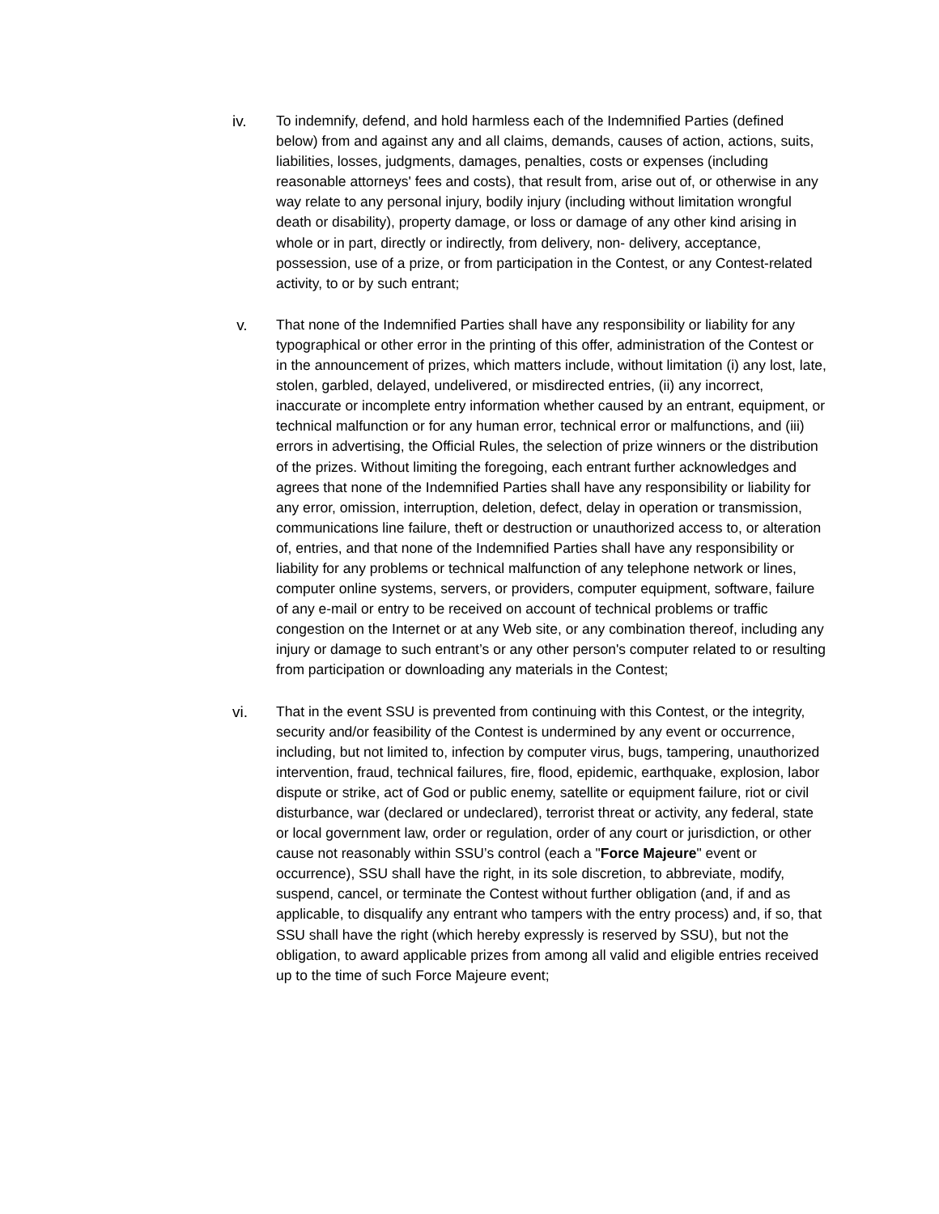iv. To indemnify, defend, and hold harmless each of the Indemnified Parties (defined below) from and against any and all claims, demands, causes of action, actions, suits, liabilities, losses, judgments, damages, penalties, costs or expenses (including reasonable attorneys' fees and costs), that result from, arise out of, or otherwise in any way relate to any personal injury, bodily injury (including without limitation wrongful death or disability), property damage, or loss or damage of any other kind arising in whole or in part, directly or indirectly, from delivery, non- delivery, acceptance, possession, use of a prize, or from participation in the Contest, or any Contest-related activity, to or by such entrant;
v. That none of the Indemnified Parties shall have any responsibility or liability for any typographical or other error in the printing of this offer, administration of the Contest or in the announcement of prizes, which matters include, without limitation (i) any lost, late, stolen, garbled, delayed, undelivered, or misdirected entries, (ii) any incorrect, inaccurate or incomplete entry information whether caused by an entrant, equipment, or technical malfunction or for any human error, technical error or malfunctions, and (iii) errors in advertising, the Official Rules, the selection of prize winners or the distribution of the prizes. Without limiting the foregoing, each entrant further acknowledges and agrees that none of the Indemnified Parties shall have any responsibility or liability for any error, omission, interruption, deletion, defect, delay in operation or transmission, communications line failure, theft or destruction or unauthorized access to, or alteration of, entries, and that none of the Indemnified Parties shall have any responsibility or liability for any problems or technical malfunction of any telephone network or lines, computer online systems, servers, or providers, computer equipment, software, failure of any e-mail or entry to be received on account of technical problems or traffic congestion on the Internet or at any Web site, or any combination thereof, including any injury or damage to such entrant’s or any other person's computer related to or resulting from participation or downloading any materials in the Contest;
vi. That in the event SSU is prevented from continuing with this Contest, or the integrity, security and/or feasibility of the Contest is undermined by any event or occurrence, including, but not limited to, infection by computer virus, bugs, tampering, unauthorized intervention, fraud, technical failures, fire, flood, epidemic, earthquake, explosion, labor dispute or strike, act of God or public enemy, satellite or equipment failure, riot or civil disturbance, war (declared or undeclared), terrorist threat or activity, any federal, state or local government law, order or regulation, order of any court or jurisdiction, or other cause not reasonably within SSU’s control (each a "Force Majeure" event or occurrence), SSU shall have the right, in its sole discretion, to abbreviate, modify, suspend, cancel, or terminate the Contest without further obligation (and, if and as applicable, to disqualify any entrant who tampers with the entry process) and, if so, that SSU shall have the right (which hereby expressly is reserved by SSU), but not the obligation, to award applicable prizes from among all valid and eligible entries received up to the time of such Force Majeure event;